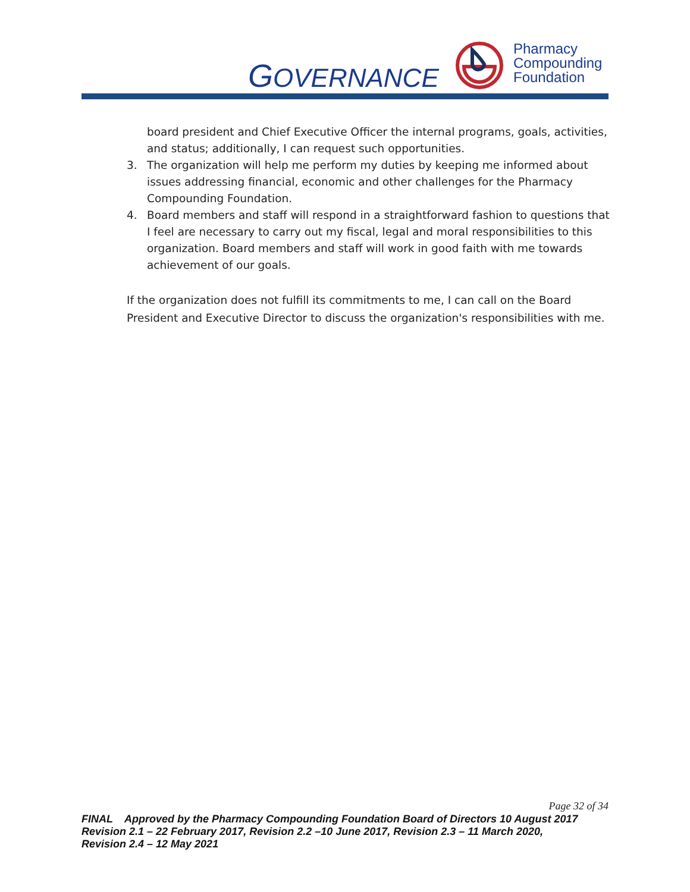GOVERNANCE
Pharmacy
Compounding
Foundation
board president and Chief Executive Officer the internal programs, goals, activities, and status; additionally, I can request such opportunities.
3. The organization will help me perform my duties by keeping me informed about issues addressing financial, economic and other challenges for the Pharmacy Compounding Foundation.
4. Board members and staff will respond in a straightforward fashion to questions that I feel are necessary to carry out my fiscal, legal and moral responsibilities to this organization. Board members and staff will work in good faith with me towards achievement of our goals.
If the organization does not fulfill its commitments to me, I can call on the Board President and Executive Director to discuss the organization's responsibilities with me.
Page 32 of 34
FINAL Approved by the Pharmacy Compounding Foundation Board of Directors 10 August 2017
Revision 2.1 – 22 February 2017, Revision 2.2 –10 June 2017, Revision 2.3 – 11 March 2020,
Revision 2.4 – 12 May 2021